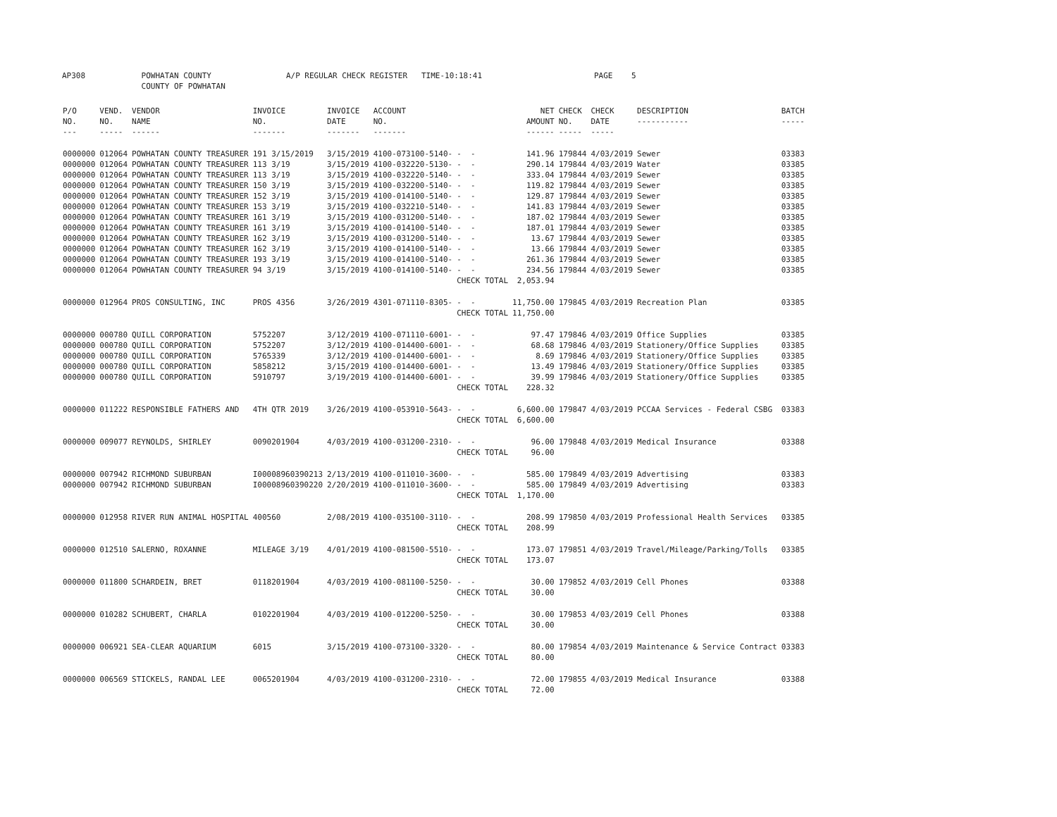AP308 POWHATAN COUNTY A/P REGULAR CHECK REGISTER TIME-10:18:41 PAGE 5 COUNTY OF POWHATAN
| P/O NO. --- | VEND. NO. ----- | VENDOR NAME ------ | INVOICE NO. ------- | INVOICE DATE ------- | ACCOUNT NO. ------- | | NET AMOUNT ------ | CHECK NO. ----- | CHECK DATE ----- | DESCRIPTION ----------- | BATCH ----- |
| --- | --- | --- | --- | --- | --- | --- | --- | --- | --- | --- | --- |
| 0000000 | 012064 | POWHATAN COUNTY TREASURER | 191 3/15/2019 | 3/15/2019 | 4100-073100-5140- | - - | 141.96 | 179844 | 4/03/2019 | Sewer | 03383 |
| 0000000 | 012064 | POWHATAN COUNTY TREASURER | 113 3/19 | 3/15/2019 | 4100-032220-5130- | - - | 290.14 | 179844 | 4/03/2019 | Water | 03385 |
| 0000000 | 012064 | POWHATAN COUNTY TREASURER | 113 3/19 | 3/15/2019 | 4100-032220-5140- | - - | 333.04 | 179844 | 4/03/2019 | Sewer | 03385 |
| 0000000 | 012064 | POWHATAN COUNTY TREASURER | 150 3/19 | 3/15/2019 | 4100-032200-5140- | - - | 119.82 | 179844 | 4/03/2019 | Sewer | 03385 |
| 0000000 | 012064 | POWHATAN COUNTY TREASURER | 152 3/19 | 3/15/2019 | 4100-014100-5140- | - - | 129.87 | 179844 | 4/03/2019 | Sewer | 03385 |
| 0000000 | 012064 | POWHATAN COUNTY TREASURER | 153 3/19 | 3/15/2019 | 4100-032210-5140- | - - | 141.83 | 179844 | 4/03/2019 | Sewer | 03385 |
| 0000000 | 012064 | POWHATAN COUNTY TREASURER | 161 3/19 | 3/15/2019 | 4100-031200-5140- | - - | 187.02 | 179844 | 4/03/2019 | Sewer | 03385 |
| 0000000 | 012064 | POWHATAN COUNTY TREASURER | 161 3/19 | 3/15/2019 | 4100-014100-5140- | - - | 187.01 | 179844 | 4/03/2019 | Sewer | 03385 |
| 0000000 | 012064 | POWHATAN COUNTY TREASURER | 162 3/19 | 3/15/2019 | 4100-031200-5140- | - - | 13.67 | 179844 | 4/03/2019 | Sewer | 03385 |
| 0000000 | 012064 | POWHATAN COUNTY TREASURER | 162 3/19 | 3/15/2019 | 4100-014100-5140- | - - | 13.66 | 179844 | 4/03/2019 | Sewer | 03385 |
| 0000000 | 012064 | POWHATAN COUNTY TREASURER | 193 3/19 | 3/15/2019 | 4100-014100-5140- | - - | 261.36 | 179844 | 4/03/2019 | Sewer | 03385 |
| 0000000 | 012064 | POWHATAN COUNTY TREASURER | 94 3/19 | 3/15/2019 | 4100-014100-5140- | - - | 234.56 | 179844 | 4/03/2019 | Sewer | 03385 |
| | | | | | | CHECK TOTAL | 2,053.94 | | | | |
| 0000000 | 012964 | PROS CONSULTING, INC | PROS 4356 | 3/26/2019 | 4301-071110-8305- | - - | 11,750.00 | 179845 | 4/03/2019 | Recreation Plan | 03385 |
| | | | | | | CHECK TOTAL | 11,750.00 | | | | |
| 0000000 | 000780 | QUILL CORPORATION | 5752207 | 3/12/2019 | 4100-071110-6001- | - - | 97.47 | 179846 | 4/03/2019 | Office Supplies | 03385 |
| 0000000 | 000780 | QUILL CORPORATION | 5752207 | 3/12/2019 | 4100-014400-6001- | - - | 68.68 | 179846 | 4/03/2019 | Stationery/Office Supplies | 03385 |
| 0000000 | 000780 | QUILL CORPORATION | 5765339 | 3/12/2019 | 4100-014400-6001- | - - | 8.69 | 179846 | 4/03/2019 | Stationery/Office Supplies | 03385 |
| 0000000 | 000780 | QUILL CORPORATION | 5858212 | 3/15/2019 | 4100-014400-6001- | - - | 13.49 | 179846 | 4/03/2019 | Stationery/Office Supplies | 03385 |
| 0000000 | 000780 | QUILL CORPORATION | 5910797 | 3/19/2019 | 4100-014400-6001- | - - | 39.99 | 179846 | 4/03/2019 | Stationery/Office Supplies | 03385 |
| | | | | | | CHECK TOTAL | 228.32 | | | | |
| 0000000 | 011222 | RESPONSIBLE FATHERS AND | 4TH QTR 2019 | 3/26/2019 | 4100-053910-5643- | - - | 6,600.00 | 179847 | 4/03/2019 | PCCAA Services - Federal CSBG | 03383 |
| | | | | | | CHECK TOTAL | 6,600.00 | | | | |
| 0000000 | 009077 | REYNOLDS, SHIRLEY | 0090201904 | 4/03/2019 | 4100-031200-2310- | - - | 96.00 | 179848 | 4/03/2019 | Medical Insurance | 03388 |
| | | | | | | CHECK TOTAL | 96.00 | | | | |
| 0000000 | 007942 | RICHMOND SUBURBAN | I00008960390213 | 2/13/2019 | 4100-011010-3600- | - - | 585.00 | 179849 | 4/03/2019 | Advertising | 03383 |
| 0000000 | 007942 | RICHMOND SUBURBAN | I00008960390220 | 2/20/2019 | 4100-011010-3600- | - - | 585.00 | 179849 | 4/03/2019 | Advertising | 03383 |
| | | | | | | CHECK TOTAL | 1,170.00 | | | | |
| 0000000 | 012958 | RIVER RUN ANIMAL HOSPITAL | 400560 | 2/08/2019 | 4100-035100-3110- | - - | 208.99 | 179850 | 4/03/2019 | Professional Health Services | 03385 |
| | | | | | | CHECK TOTAL | 208.99 | | | | |
| 0000000 | 012510 | SALERNO, ROXANNE | MILEAGE 3/19 | 4/01/2019 | 4100-081500-5510- | - - | 173.07 | 179851 | 4/03/2019 | Travel/Mileage/Parking/Tolls | 03385 |
| | | | | | | CHECK TOTAL | 173.07 | | | | |
| 0000000 | 011800 | SCHARDEIN, BRET | 0118201904 | 4/03/2019 | 4100-081100-5250- | - - | 30.00 | 179852 | 4/03/2019 | Cell Phones | 03388 |
| | | | | | | CHECK TOTAL | 30.00 | | | | |
| 0000000 | 010282 | SCHUBERT, CHARLA | 0102201904 | 4/03/2019 | 4100-012200-5250- | - - | 30.00 | 179853 | 4/03/2019 | Cell Phones | 03388 |
| | | | | | | CHECK TOTAL | 30.00 | | | | |
| 0000000 | 006921 | SEA-CLEAR AQUARIUM | 6015 | 3/15/2019 | 4100-073100-3320- | - - | 80.00 | 179854 | 4/03/2019 | Maintenance & Service Contract | 03383 |
| | | | | | | CHECK TOTAL | 80.00 | | | | |
| 0000000 | 006569 | STICKELS, RANDAL LEE | 0065201904 | 4/03/2019 | 4100-031200-2310- | - - | 72.00 | 179855 | 4/03/2019 | Medical Insurance | 03388 |
| | | | | | | CHECK TOTAL | 72.00 | | | | |